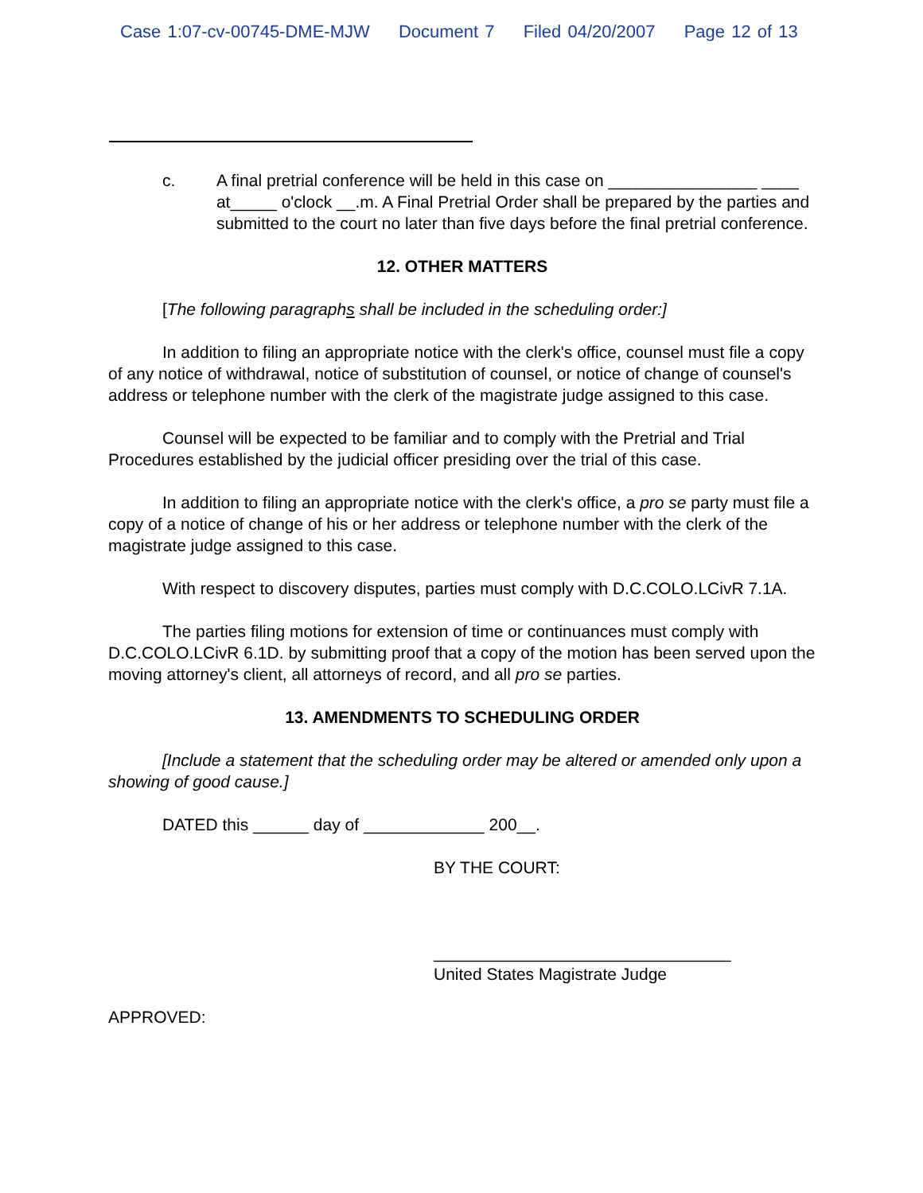Case 1:07-cv-00745-DME-MJW Document 7 Filed 04/20/2007 Page 12 of 13
c. A final pretrial conference will be held in this case on ________________ ____ at_____ o'clock __.m. A Final Pretrial Order shall be prepared by the parties and submitted to the court no later than five days before the final pretrial conference.
12. OTHER MATTERS
[The following paragraphs shall be included in the scheduling order:]
In addition to filing an appropriate notice with the clerk's office, counsel must file a copy of any notice of withdrawal, notice of substitution of counsel, or notice of change of counsel's address or telephone number with the clerk of the magistrate judge assigned to this case.
Counsel will be expected to be familiar and to comply with the Pretrial and Trial Procedures established by the judicial officer presiding over the trial of this case.
In addition to filing an appropriate notice with the clerk's office, a pro se party must file a copy of a notice of change of his or her address or telephone number with the clerk of the magistrate judge assigned to this case.
With respect to discovery disputes, parties must comply with D.C.COLO.LCivR 7.1A.
The parties filing motions for extension of time or continuances must comply with D.C.COLO.LCivR 6.1D. by submitting proof that a copy of the motion has been served upon the moving attorney's client, all attorneys of record, and all pro se parties.
13. AMENDMENTS TO SCHEDULING ORDER
[Include a statement that the scheduling order may be altered or amended only upon a showing of good cause.]
DATED this ______ day of _____________ 200__.
BY THE COURT:
________________________________
United States Magistrate Judge
APPROVED: